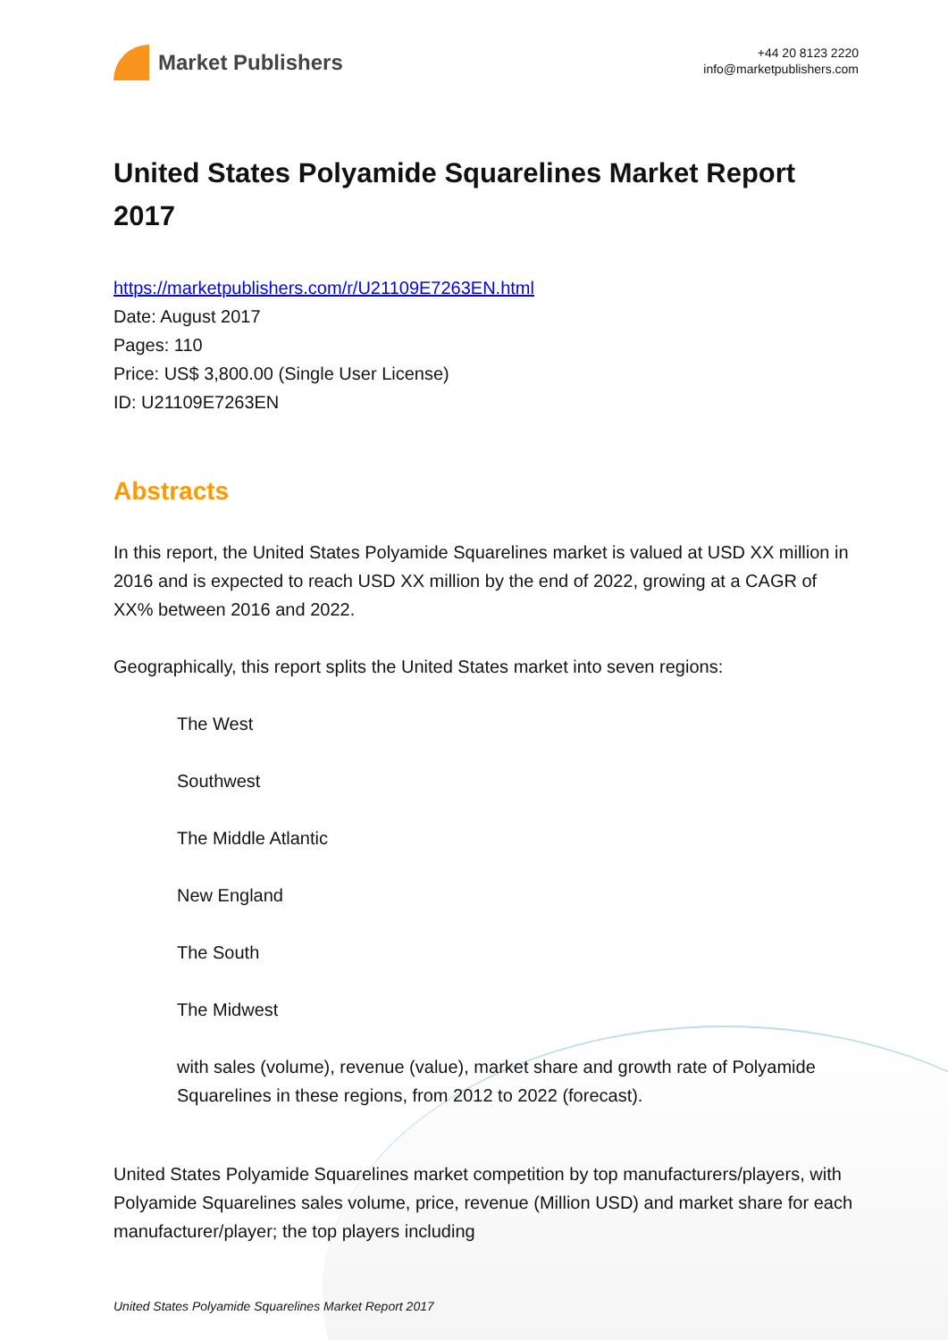Market Publishers
+44 20 8123 2220
info@marketpublishers.com
United States Polyamide Squarelines Market Report 2017
https://marketpublishers.com/r/U21109E7263EN.html
Date: August 2017
Pages: 110
Price: US$ 3,800.00 (Single User License)
ID: U21109E7263EN
Abstracts
In this report, the United States Polyamide Squarelines market is valued at USD XX million in 2016 and is expected to reach USD XX million by the end of 2022, growing at a CAGR of XX% between 2016 and 2022.
Geographically, this report splits the United States market into seven regions:
The West
Southwest
The Middle Atlantic
New England
The South
The Midwest
with sales (volume), revenue (value), market share and growth rate of Polyamide Squarelines in these regions, from 2012 to 2022 (forecast).
United States Polyamide Squarelines market competition by top manufacturers/players, with Polyamide Squarelines sales volume, price, revenue (Million USD) and market share for each manufacturer/player; the top players including
United States Polyamide Squarelines Market Report 2017